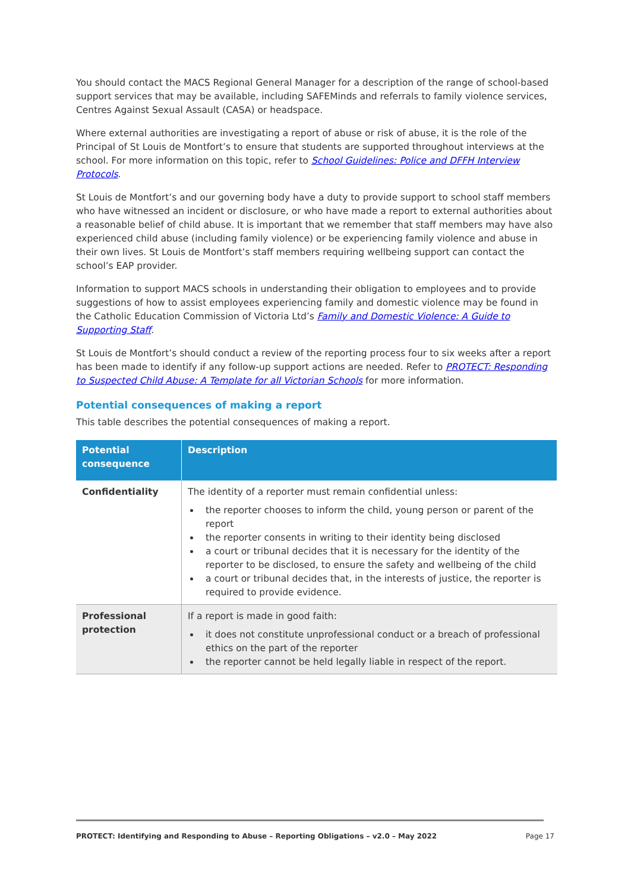You should contact the MACS Regional General Manager for a description of the range of school-based support services that may be available, including SAFEMinds and referrals to family violence services, Centres Against Sexual Assault (CASA) or headspace.
Where external authorities are investigating a report of abuse or risk of abuse, it is the role of the Principal of St Louis de Montfort’s to ensure that students are supported throughout interviews at the school. For more information on this topic, refer to School Guidelines: Police and DFFH Interview Protocols.
St Louis de Montfort’s and our governing body have a duty to provide support to school staff members who have witnessed an incident or disclosure, or who have made a report to external authorities about a reasonable belief of child abuse. It is important that we remember that staff members may have also experienced child abuse (including family violence) or be experiencing family violence and abuse in their own lives. St Louis de Montfort’s staff members requiring wellbeing support can contact the school’s EAP provider.
Information to support MACS schools in understanding their obligation to employees and to provide suggestions of how to assist employees experiencing family and domestic violence may be found in the Catholic Education Commission of Victoria Ltd’s Family and Domestic Violence: A Guide to Supporting Staff.
St Louis de Montfort’s should conduct a review of the reporting process four to six weeks after a report has been made to identify if any follow-up support actions are needed. Refer to PROTECT: Responding to Suspected Child Abuse: A Template for all Victorian Schools for more information.
Potential consequences of making a report
This table describes the potential consequences of making a report.
| Potential consequence | Description |
| --- | --- |
| Confidentiality | The identity of a reporter must remain confidential unless: the reporter chooses to inform the child, young person or parent of the report the reporter consents in writing to their identity being disclosed a court or tribunal decides that it is necessary for the identity of the reporter to be disclosed, to ensure the safety and wellbeing of the child a court or tribunal decides that, in the interests of justice, the reporter is required to provide evidence. |
| Professional protection | If a report is made in good faith: it does not constitute unprofessional conduct or a breach of professional ethics on the part of the reporter the reporter cannot be held legally liable in respect of the report. |
PROTECT: Identifying and Responding to Abuse – Reporting Obligations – v2.0 – May 2022 Page 17